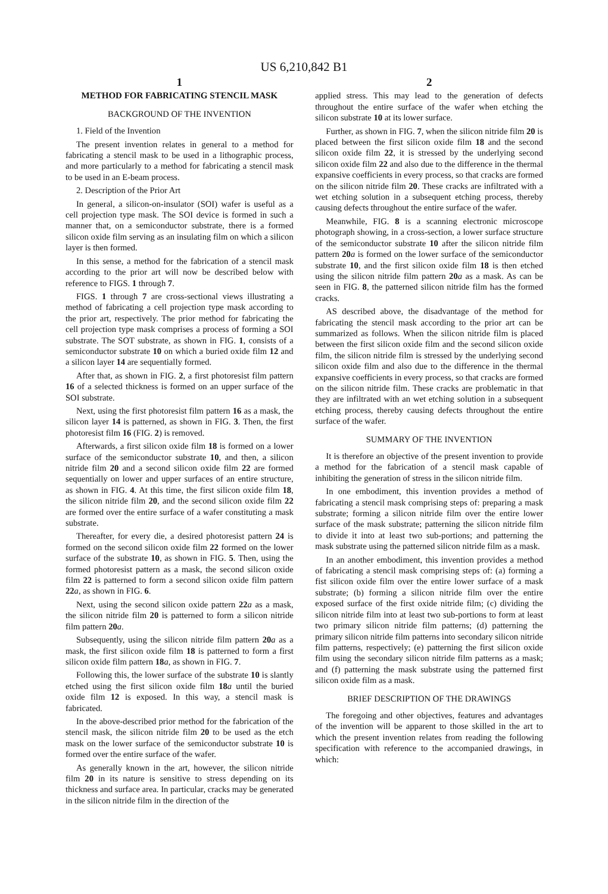US 6,210,842 B1
1
METHOD FOR FABRICATING STENCIL MASK
BACKGROUND OF THE INVENTION
1. Field of the Invention
The present invention relates in general to a method for fabricating a stencil mask to be used in a lithographic process, and more particularly to a method for fabricating a stencil mask to be used in an E-beam process.
2. Description of the Prior Art
In general, a silicon-on-insulator (SOI) wafer is useful as a cell projection type mask. The SOI device is formed in such a manner that, on a semiconductor substrate, there is a formed silicon oxide film serving as an insulating film on which a silicon layer is then formed.
In this sense, a method for the fabrication of a stencil mask according to the prior art will now be described below with reference to FIGS. 1 through 7.
FIGS. 1 through 7 are cross-sectional views illustrating a method of fabricating a cell projection type mask according to the prior art, respectively. The prior method for fabricating the cell projection type mask comprises a process of forming a SOI substrate. The SOT substrate, as shown in FIG. 1, consists of a semiconductor substrate 10 on which a buried oxide film 12 and a silicon layer 14 are sequentially formed.
After that, as shown in FIG. 2, a first photoresist film pattern 16 of a selected thickness is formed on an upper surface of the SOI substrate.
Next, using the first photoresist film pattern 16 as a mask, the silicon layer 14 is patterned, as shown in FIG. 3. Then, the first photoresist film 16 (FIG. 2) is removed.
Afterwards, a first silicon oxide film 18 is formed on a lower surface of the semiconductor substrate 10, and then, a silicon nitride film 20 and a second silicon oxide film 22 are formed sequentially on lower and upper surfaces of an entire structure, as shown in FIG. 4. At this time, the first silicon oxide film 18, the silicon nitride film 20, and the second silicon oxide film 22 are formed over the entire surface of a wafer constituting a mask substrate.
Thereafter, for every die, a desired photoresist pattern 24 is formed on the second silicon oxide film 22 formed on the lower surface of the substrate 10, as shown in FIG. 5. Then, using the formed photoresist pattern as a mask, the second silicon oxide film 22 is patterned to form a second silicon oxide film pattern 22 a, as shown in FIG. 6.
Next, using the second silicon oxide pattern 22 a as a mask, the silicon nitride film 20 is patterned to form a silicon nitride film pattern 20 a.
Subsequently, using the silicon nitride film pattern 20 a as a mask, the first silicon oxide film 18 is patterned to form a first silicon oxide film pattern 18 a, as shown in FIG. 7.
Following this, the lower surface of the substrate 10 is slantly etched using the first silicon oxide film 18 a until the buried oxide film 12 is exposed. In this way, a stencil mask is fabricated.
In the above-described prior method for the fabrication of the stencil mask, the silicon nitride film 20 to be used as the etch mask on the lower surface of the semiconductor substrate 10 is formed over the entire surface of the wafer.
As generally known in the art, however, the silicon nitride film 20 in its nature is sensitive to stress depending on its thickness and surface area. In particular, cracks may be generated in the silicon nitride film in the direction of the
2
applied stress. This may lead to the generation of defects throughout the entire surface of the wafer when etching the silicon substrate 10 at its lower surface.
Further, as shown in FIG. 7, when the silicon nitride film 20 is placed between the first silicon oxide film 18 and the second silicon oxide film 22, it is stressed by the underlying second silicon oxide film 22 and also due to the difference in the thermal expansive coefficients in every process, so that cracks are formed on the silicon nitride film 20. These cracks are infiltrated with a wet etching solution in a subsequent etching process, thereby causing defects throughout the entire surface of the wafer.
Meanwhile, FIG. 8 is a scanning electronic microscope photograph showing, in a cross-section, a lower surface structure of the semiconductor substrate 10 after the silicon nitride film pattern 20 a is formed on the lower surface of the semiconductor substrate 10, and the first silicon oxide film 18 is then etched using the silicon nitride film pattern 20 a as a mask. As can be seen in FIG. 8, the patterned silicon nitride film has the formed cracks.
AS described above, the disadvantage of the method for fabricating the stencil mask according to the prior art can be summarized as follows. When the silicon nitride film is placed between the first silicon oxide film and the second silicon oxide film, the silicon nitride film is stressed by the underlying second silicon oxide film and also due to the difference in the thermal expansive coefficients in every process, so that cracks are formed on the silicon nitride film. These cracks are problematic in that they are infiltrated with an wet etching solution in a subsequent etching process, thereby causing defects throughout the entire surface of the wafer.
SUMMARY OF THE INVENTION
It is therefore an objective of the present invention to provide a method for the fabrication of a stencil mask capable of inhibiting the generation of stress in the silicon nitride film.
In one embodiment, this invention provides a method of fabricating a stencil mask comprising steps of: preparing a mask substrate; forming a silicon nitride film over the entire lower surface of the mask substrate; patterning the silicon nitride film to divide it into at least two sub-portions; and patterning the mask substrate using the patterned silicon nitride film as a mask.
In an another embodiment, this invention provides a method of fabricating a stencil mask comprising steps of: (a) forming a fist silicon oxide film over the entire lower surface of a mask substrate; (b) forming a silicon nitride film over the entire exposed surface of the first oxide nitride film; (c) dividing the silicon nitride film into at least two sub-portions to form at least two primary silicon nitride film patterns; (d) patterning the primary silicon nitride film patterns into secondary silicon nitride film patterns, respectively; (e) patterning the first silicon oxide film using the secondary silicon nitride film patterns as a mask; and (f) patterning the mask substrate using the patterned first silicon oxide film as a mask.
BRIEF DESCRIPTION OF THE DRAWINGS
The foregoing and other objectives, features and advantages of the invention will be apparent to those skilled in the art to which the present invention relates from reading the following specification with reference to the accompanied drawings, in which: